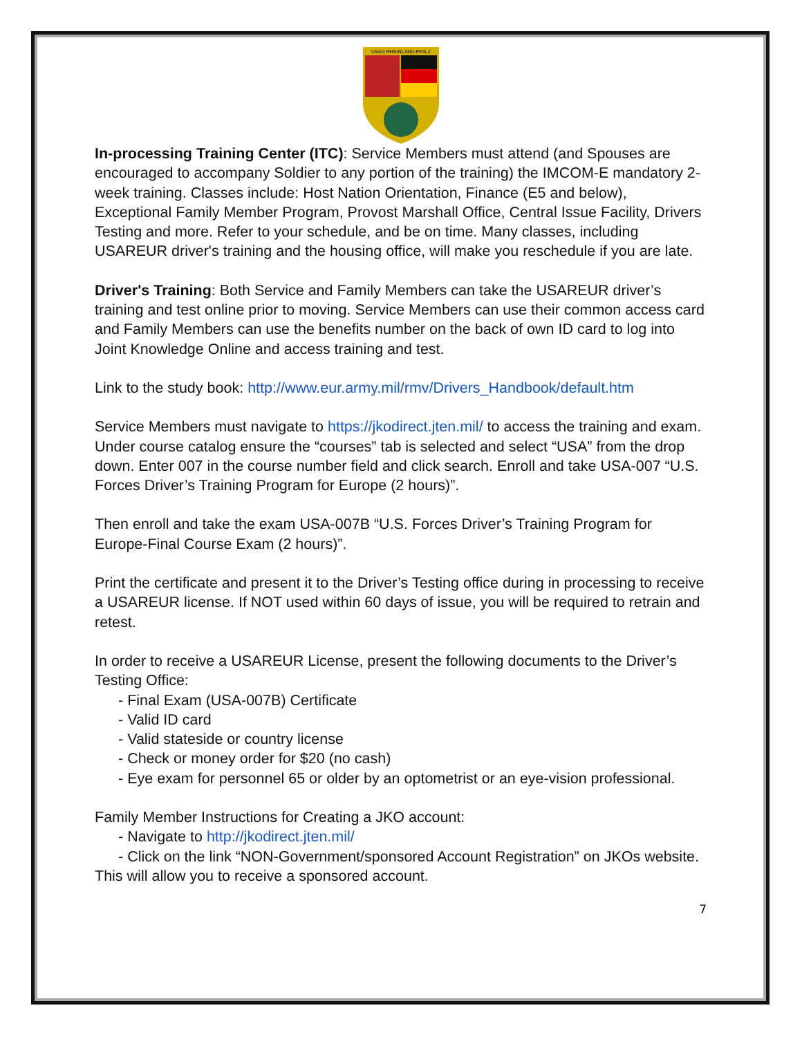USAG RHEINLAND-PFALZ
In-processing Training Center (ITC): Service Members must attend (and Spouses are encouraged to accompany Soldier to any portion of the training) the IMCOM-E mandatory 2-week training. Classes include: Host Nation Orientation, Finance (E5 and below), Exceptional Family Member Program, Provost Marshall Office, Central Issue Facility, Drivers Testing and more. Refer to your schedule, and be on time. Many classes, including USAREUR driver's training and the housing office, will make you reschedule if you are late.
Driver's Training: Both Service and Family Members can take the USAREUR driver’s training and test online prior to moving. Service Members can use their common access card and Family Members can use the benefits number on the back of own ID card to log into Joint Knowledge Online and access training and test.
Link to the study book: http://www.eur.army.mil/rmv/Drivers_Handbook/default.htm
Service Members must navigate to https://jkodirect.jten.mil/ to access the training and exam. Under course catalog ensure the “courses” tab is selected and select “USA” from the drop down. Enter 007 in the course number field and click search. Enroll and take USA-007 “U.S. Forces Driver’s Training Program for Europe (2 hours)”.
Then enroll and take the exam USA-007B “U.S. Forces Driver’s Training Program for Europe-Final Course Exam (2 hours)”.
Print the certificate and present it to the Driver’s Testing office during in processing to receive a USAREUR license. If NOT used within 60 days of issue, you will be required to retrain and retest.
In order to receive a USAREUR License, present the following documents to the Driver’s Testing Office:
- Final Exam (USA-007B) Certificate
- Valid ID card
- Valid stateside or country license
- Check or money order for $20 (no cash)
- Eye exam for personnel 65 or older by an optometrist or an eye-vision professional.
Family Member Instructions for Creating a JKO account:
- Navigate to http://jkodirect.jten.mil/
- Click on the link “NON-Government/sponsored Account Registration” on JKOs website. This will allow you to receive a sponsored account.
7